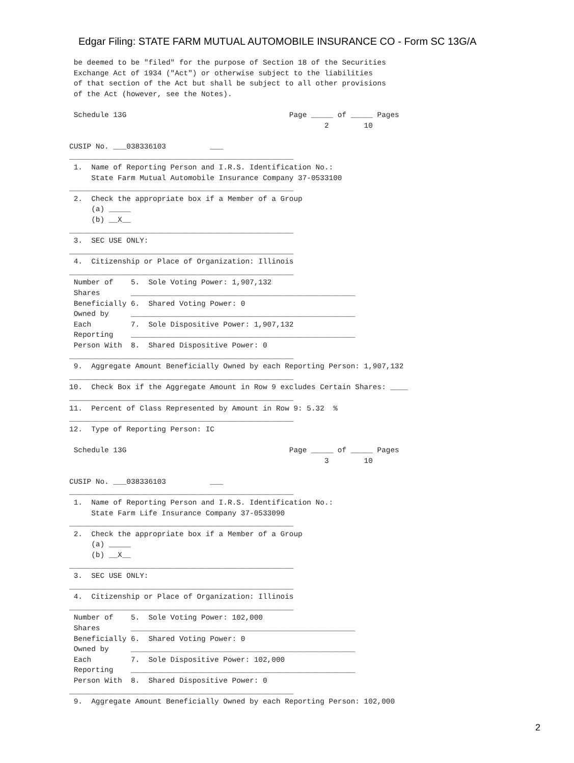Edgar Filing: STATE FARM MUTUAL AUTOMOBILE INSURANCE CO - Form SC 13G/A
 be deemed to be "filed" for the purpose of Section 18 of the Securities
 Exchange Act of 1934 ("Act") or otherwise subject to the liabilities
 of that section of the Act but shall be subject to all other provisions
 of the Act (however, see the Notes).

 Schedule 13G                                     Page _____ of _____ Pages
                                                          2        10

CUSIP No. ___038336103          ___
___________________________________________________
 1.  Name of Reporting Person and I.R.S. Identification No.:
     State Farm Mutual Automobile Insurance Company 37-0533100
___________________________________________________
 2.  Check the appropriate box if a Member of a Group
     (a) _____
     (b) __X__
___________________________________________________
 3.  SEC USE ONLY:
___________________________________________________
 4.  Citizenship or Place of Organization: Illinois
___________________________________________________
 Number of    5.  Sole Voting Power: 1,907,132
 Shares       ___________________________________________________
 Beneficially 6.  Shared Voting Power: 0
 Owned by     ___________________________________________________
 Each         7.  Sole Dispositive Power: 1,907,132
 Reporting    ___________________________________________________
 Person With  8.  Shared Dispositive Power: 0
___________________________________________________
 9.  Aggregate Amount Beneficially Owned by each Reporting Person: 1,907,132
___________________________________________________
10.  Check Box if the Aggregate Amount in Row 9 excludes Certain Shares: ____
___________________________________________________
11.  Percent of Class Represented by Amount in Row 9: 5.32  %
___________________________________________________
12.  Type of Reporting Person: IC

 Schedule 13G                                     Page _____ of _____ Pages
                                                          3        10

CUSIP No. ___038336103          ___
___________________________________________________
 1.  Name of Reporting Person and I.R.S. Identification No.:
     State Farm Life Insurance Company 37-0533090
___________________________________________________
 2.  Check the appropriate box if a Member of a Group
     (a) _____
     (b) __X__
___________________________________________________
 3.  SEC USE ONLY:
___________________________________________________
 4.  Citizenship or Place of Organization: Illinois
___________________________________________________
 Number of    5.  Sole Voting Power: 102,000
 Shares       ___________________________________________________
 Beneficially 6.  Shared Voting Power: 0
 Owned by     ___________________________________________________
 Each         7.  Sole Dispositive Power: 102,000
 Reporting    ___________________________________________________
 Person With  8.  Shared Dispositive Power: 0
___________________________________________________
 9.  Aggregate Amount Beneficially Owned by each Reporting Person: 102,000
2